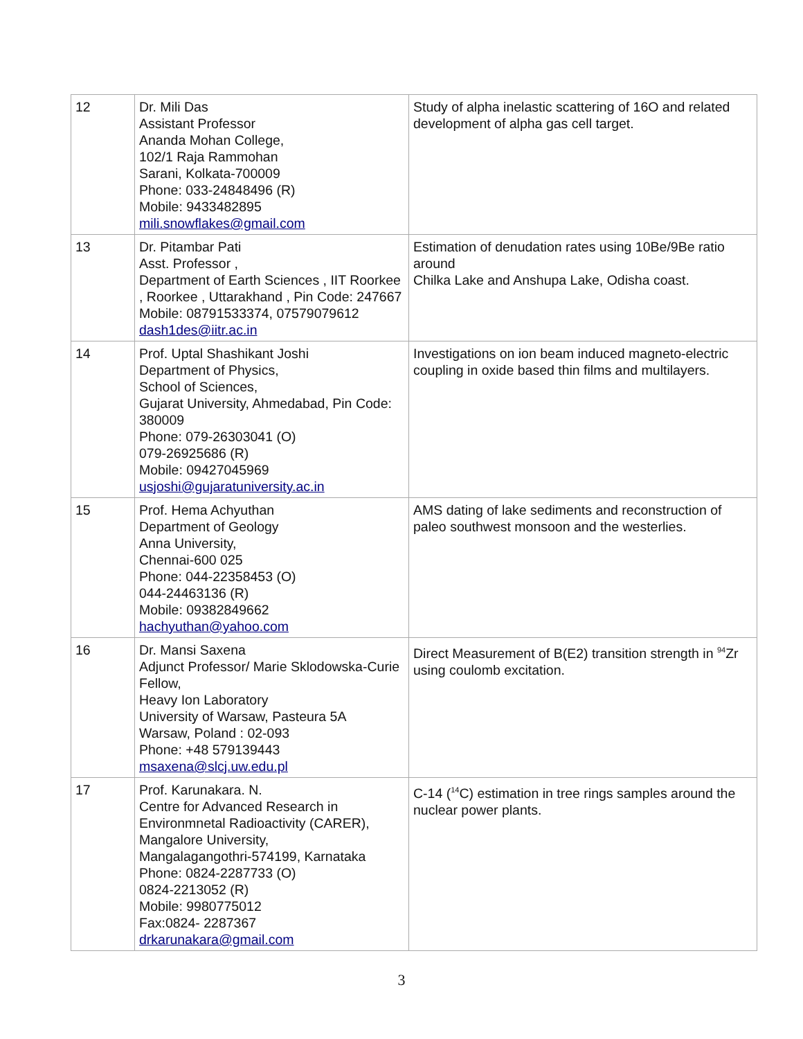| 12 | Dr. Mili Das Assistant Professor Ananda Mohan College, 102/1 Raja Rammohan Sarani, Kolkata-700009 Phone: 033-24848496 (R) Mobile: 9433482895 mili.snowflakes@gmail.com | Study of alpha inelastic scattering of 16O and related development of alpha gas cell target. |
| 13 | Dr. Pitambar Pati Asst. Professor , Department of Earth Sciences , IIT Roorkee , Roorkee , Uttarakhand , Pin Code: 247667 Mobile: 08791533374, 07579079612 dash1des@iitr.ac.in | Estimation of denudation rates using 10Be/9Be ratio around Chilka Lake and Anshupa Lake, Odisha coast. |
| 14 | Prof. Uptal Shashikant Joshi Department of Physics, School of Sciences, Gujarat University, Ahmedabad, Pin Code: 380009 Phone: 079-26303041 (O) 079-26925686 (R) Mobile: 09427045969 usjoshi@gujaratuniversity.ac.in | Investigations on ion beam induced magneto-electric coupling in oxide based thin films and multilayers. |
| 15 | Prof. Hema Achyuthan Department of Geology Anna University, Chennai-600 025 Phone: 044-22358453 (O) 044-24463136 (R) Mobile: 09382849662 hachyuthan@yahoo.com | AMS dating of lake sediments and reconstruction of paleo southwest monsoon and the westerlies. |
| 16 | Dr. Mansi Saxena Adjunct Professor/ Marie Sklodowska-Curie Fellow, Heavy Ion Laboratory University of Warsaw, Pasteura 5A Warsaw, Poland : 02-093 Phone: +48 579139443 msaxena@slcj.uw.edu.pl | Direct Measurement of B(E2) transition strength in <sup>94</sup>Zr using coulomb excitation. |
| 17 | Prof. Karunakara. N. Centre for Advanced Research in Environmnetal Radioactivity (CARER), Mangalore University, Mangalagangothri-574199, Karnataka Phone: 0824-2287733 (O) 0824-2213052 (R) Mobile: 9980775012 Fax:0824- 2287367 drkarunakara@gmail.com | C-14 (<sup>14</sup>C) estimation in tree rings samples around the nuclear power plants. |
3